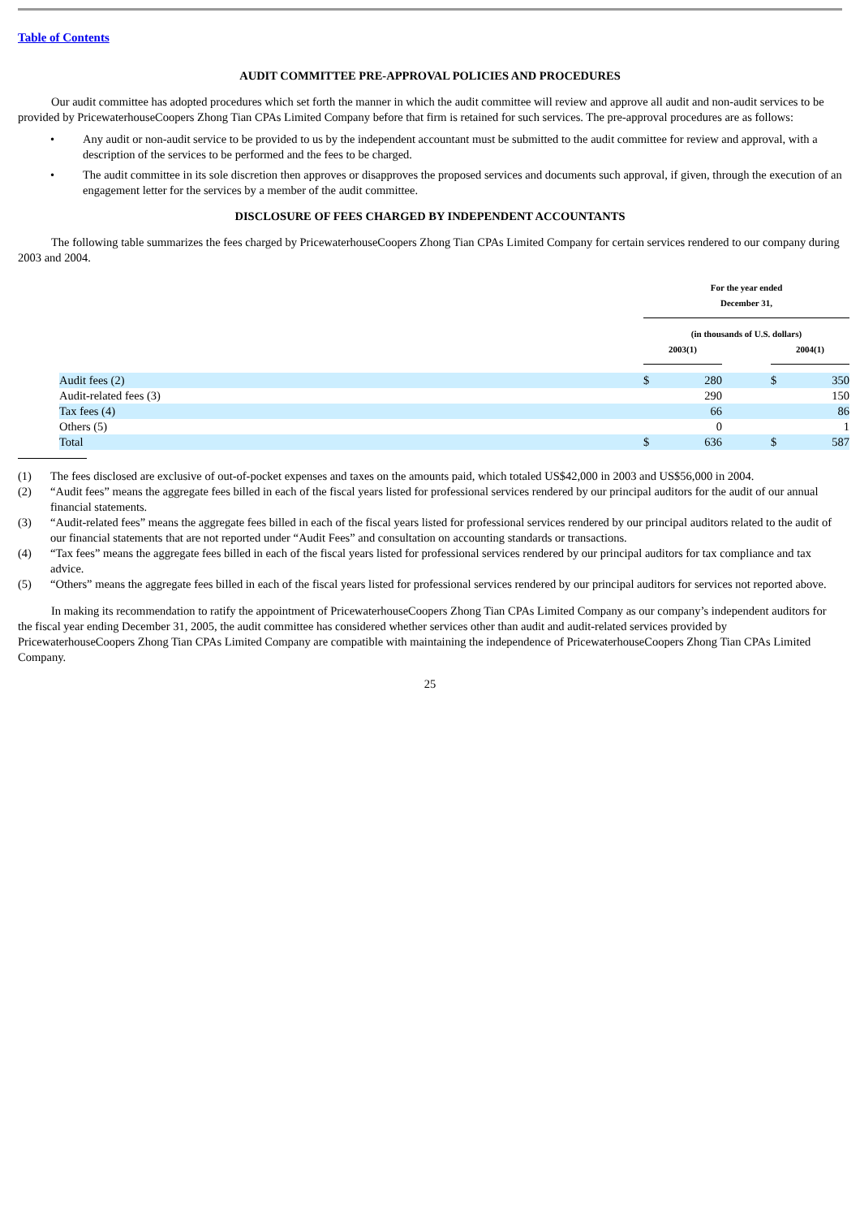Table of Contents
AUDIT COMMITTEE PRE-APPROVAL POLICIES AND PROCEDURES
Our audit committee has adopted procedures which set forth the manner in which the audit committee will review and approve all audit and non-audit services to be provided by PricewaterhouseCoopers Zhong Tian CPAs Limited Company before that firm is retained for such services. The pre-approval procedures are as follows:
• Any audit or non-audit service to be provided to us by the independent accountant must be submitted to the audit committee for review and approval, with a description of the services to be performed and the fees to be charged.
• The audit committee in its sole discretion then approves or disapproves the proposed services and documents such approval, if given, through the execution of an engagement letter for the services by a member of the audit committee.
DISCLOSURE OF FEES CHARGED BY INDEPENDENT ACCOUNTANTS
The following table summarizes the fees charged by PricewaterhouseCoopers Zhong Tian CPAs Limited Company for certain services rendered to our company during 2003 and 2004.
| | For the year ended December 31, | | | | |
| --- | --- | --- | --- | --- | --- |
| | (in thousands of U.S. dollars) | | | | |
| | 2003(1) | | | 2004(1) | |
| Audit fees (2) | $ | 280 | | $ | 350 |
| Audit-related fees (3) | | 290 | | | 150 |
| Tax fees (4) | | 66 | | | 86 |
| Others (5) | | 0 | | | 1 |
| Total | $ | 636 | | $ | 587 |
(1) The fees disclosed are exclusive of out-of-pocket expenses and taxes on the amounts paid, which totaled US$42,000 in 2003 and US$56,000 in 2004.
(2) “Audit fees” means the aggregate fees billed in each of the fiscal years listed for professional services rendered by our principal auditors for the audit of our annual financial statements.
(3) “Audit-related fees” means the aggregate fees billed in each of the fiscal years listed for professional services rendered by our principal auditors related to the audit of our financial statements that are not reported under “Audit Fees” and consultation on accounting standards or transactions.
(4) “Tax fees” means the aggregate fees billed in each of the fiscal years listed for professional services rendered by our principal auditors for tax compliance and tax advice.
(5) “Others” means the aggregate fees billed in each of the fiscal years listed for professional services rendered by our principal auditors for services not reported above.
In making its recommendation to ratify the appointment of PricewaterhouseCoopers Zhong Tian CPAs Limited Company as our company’s independent auditors for the fiscal year ending December 31, 2005, the audit committee has considered whether services other than audit and audit-related services provided by PricewaterhouseCoopers Zhong Tian CPAs Limited Company are compatible with maintaining the independence of PricewaterhouseCoopers Zhong Tian CPAs Limited Company.
25